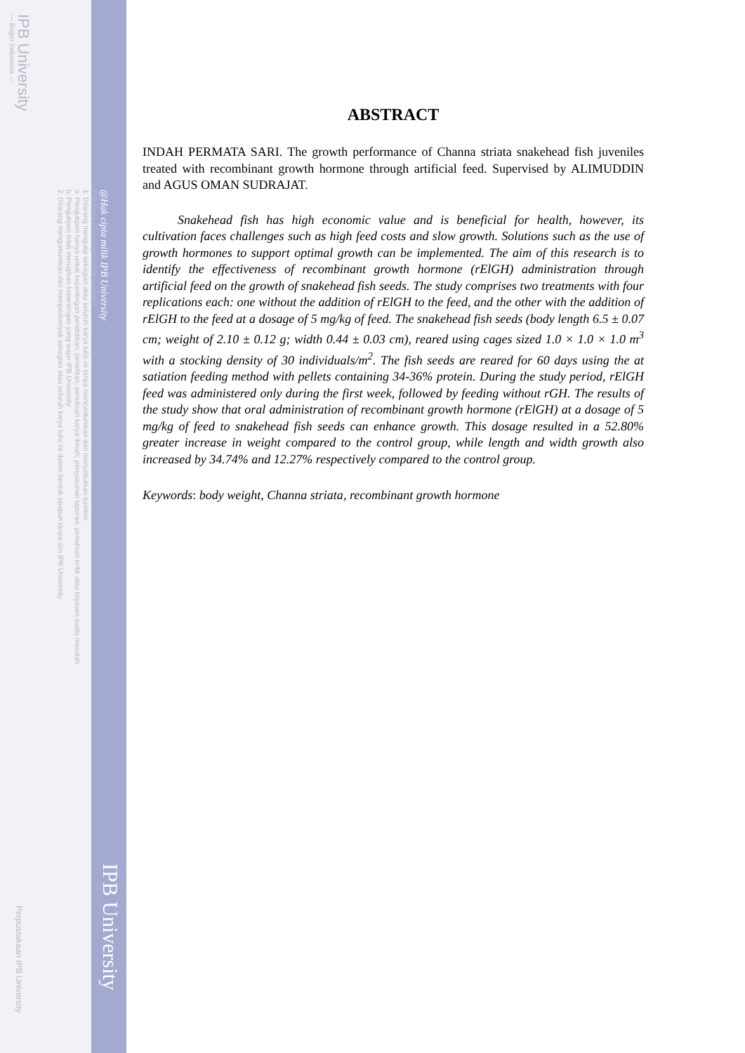IPB University
— Bogor Indonesia —
Hak Cipta Dilindungi Undang-undang
1. Dilarang mengutip sebagian atau seluruh karya tulis ini tanpa mencantumkan dan menyebutkan sumber :
a. Pengutipan hanya untuk kepentingan pendidikan, penelitian, penulisan karya ilmiah, penyusunan laporan, penulisan kritik atau tinjauan suatu masalah
b. Pengutipan tidak merugikan kepentingan yang wajar IPB University.
2. Dilarang mengumumkan dan memperbanyak sebagian atau seluruh karya tulis ini dalam bentuk apapun tanpa izin IPB University.
Perpustakaan IPB University
@Hak cipta milik IPB University
IPB University
ABSTRACT
INDAH PERMATA SARI. The growth performance of Channa striata snakehead fish juveniles treated with recombinant growth hormone through artificial feed. Supervised by ALIMUDDIN and AGUS OMAN SUDRAJAT.
Snakehead fish has high economic value and is beneficial for health, however, its cultivation faces challenges such as high feed costs and slow growth. Solutions such as the use of growth hormones to support optimal growth can be implemented. The aim of this research is to identify the effectiveness of recombinant growth hormone (rElGH) administration through artificial feed on the growth of snakehead fish seeds. The study comprises two treatments with four replications each: one without the addition of rElGH to the feed, and the other with the addition of rElGH to the feed at a dosage of 5 mg/kg of feed. The snakehead fish seeds (body length 6.5 ± 0.07 cm; weight of 2.10 ± 0.12 g; width 0.44 ± 0.03 cm), reared using cages sized 1.0 × 1.0 × 1.0 m<sup>3</sup> with a stocking density of 30 individuals/m<sup>2</sup>. The fish seeds are reared for 60 days using the at satiation feeding method with pellets containing 34-36% protein. During the study period, rElGH feed was administered only during the first week, followed by feeding without rGH. The results of the study show that oral administration of recombinant growth hormone (rElGH) at a dosage of 5 mg/kg of feed to snakehead fish seeds can enhance growth. This dosage resulted in a 52.80% greater increase in weight compared to the control group, while length and width growth also increased by 34.74% and 12.27% respectively compared to the control group.
Keywords: body weight, Channa striata, recombinant growth hormone